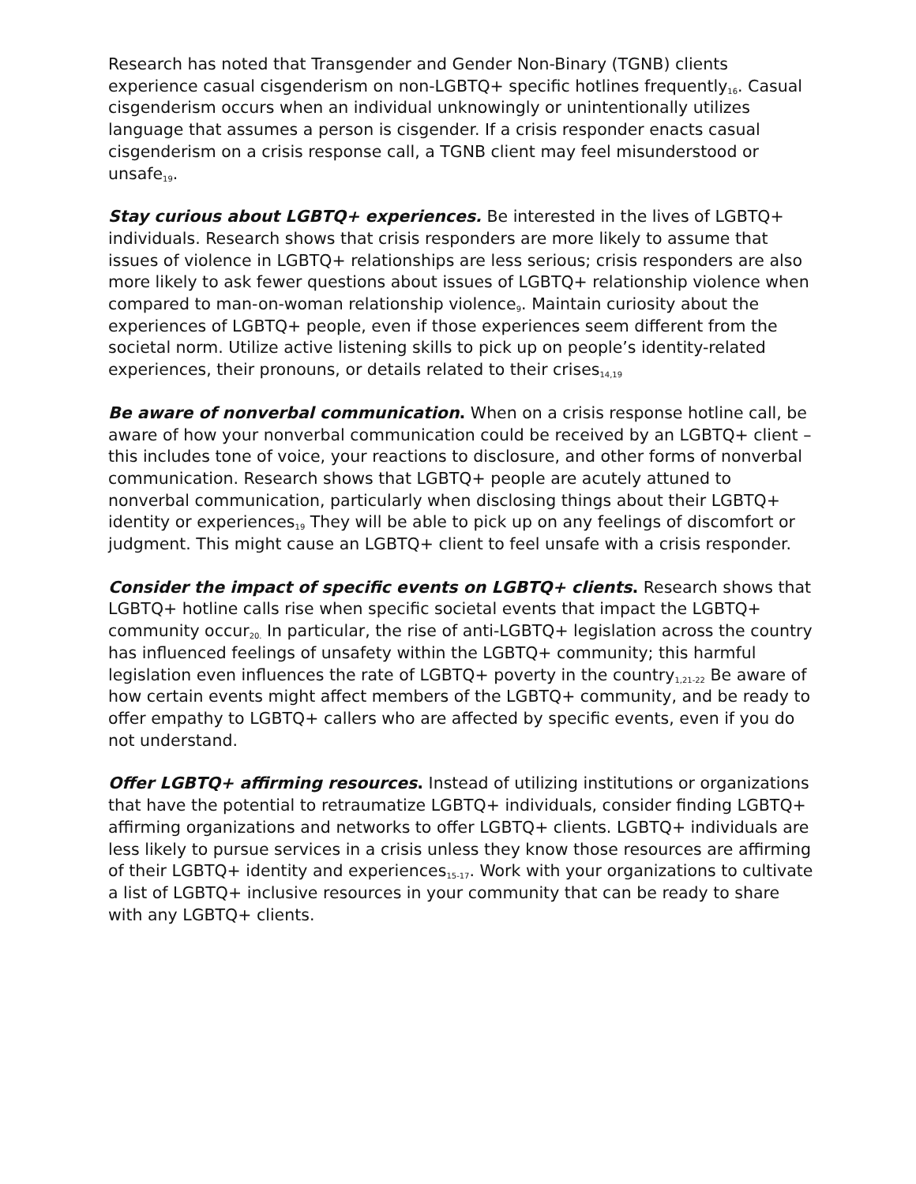Research has noted that Transgender and Gender Non-Binary (TGNB) clients experience casual cisgenderism on non-LGBTQ+ specific hotlines frequently<sub>16</sub>. Casual cisgenderism occurs when an individual unknowingly or unintentionally utilizes language that assumes a person is cisgender. If a crisis responder enacts casual cisgenderism on a crisis response call, a TGNB client may feel misunderstood or unsafe<sub>19</sub>.
Stay curious about LGBTQ+ experiences. Be interested in the lives of LGBTQ+ individuals. Research shows that crisis responders are more likely to assume that issues of violence in LGBTQ+ relationships are less serious; crisis responders are also more likely to ask fewer questions about issues of LGBTQ+ relationship violence when compared to man-on-woman relationship violence<sub>9</sub>. Maintain curiosity about the experiences of LGBTQ+ people, even if those experiences seem different from the societal norm. Utilize active listening skills to pick up on people’s identity-related experiences, their pronouns, or details related to their crises<sub>14,19</sub>
Be aware of nonverbal communication. When on a crisis response hotline call, be aware of how your nonverbal communication could be received by an LGBTQ+ client – this includes tone of voice, your reactions to disclosure, and other forms of nonverbal communication. Research shows that LGBTQ+ people are acutely attuned to nonverbal communication, particularly when disclosing things about their LGBTQ+ identity or experiences<sub>19</sub> They will be able to pick up on any feelings of discomfort or judgment. This might cause an LGBTQ+ client to feel unsafe with a crisis responder.
Consider the impact of specific events on LGBTQ+ clients. Research shows that LGBTQ+ hotline calls rise when specific societal events that impact the LGBTQ+ community occur<sub>20.</sub> In particular, the rise of anti-LGBTQ+ legislation across the country has influenced feelings of unsafety within the LGBTQ+ community; this harmful legislation even influences the rate of LGBTQ+ poverty in the country<sub>1,21-22</sub> Be aware of how certain events might affect members of the LGBTQ+ community, and be ready to offer empathy to LGBTQ+ callers who are affected by specific events, even if you do not understand.
Offer LGBTQ+ affirming resources. Instead of utilizing institutions or organizations that have the potential to retraumatize LGBTQ+ individuals, consider finding LGBTQ+ affirming organizations and networks to offer LGBTQ+ clients. LGBTQ+ individuals are less likely to pursue services in a crisis unless they know those resources are affirming of their LGBTQ+ identity and experiences<sub>15-17</sub>. Work with your organizations to cultivate a list of LGBTQ+ inclusive resources in your community that can be ready to share with any LGBTQ+ clients.